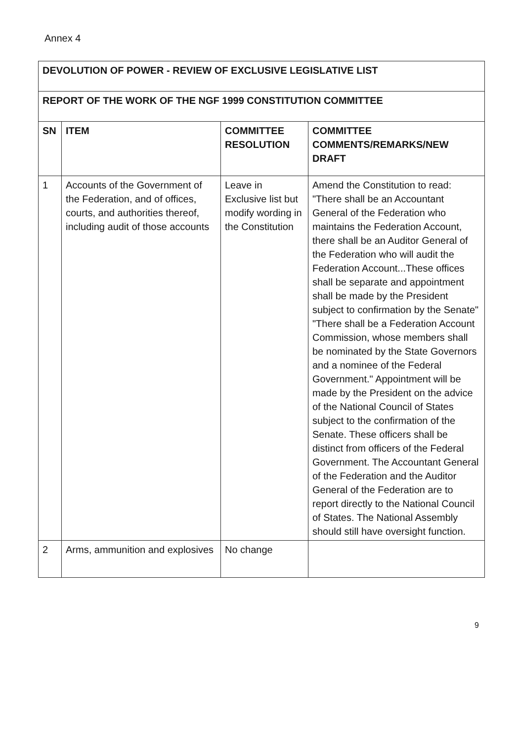Annex 4
| DEVOLUTION OF POWER - REVIEW OF EXCLUSIVE LEGISLATIVE LIST | | | |
| --- | --- | --- | --- |
| REPORT OF THE WORK OF THE NGF 1999 CONSTITUTION COMMITTEE | | | |
| SN | ITEM | COMMITTEE RESOLUTION | COMMITTEE COMMENTS/REMARKS/NEW DRAFT |
| 1 | Accounts of the Government of the Federation, and of offices, courts, and authorities thereof, including audit of those accounts | Leave in Exclusive list but modify wording in the Constitution | Amend the Constitution to read: "There shall be an Accountant General of the Federation who maintains the Federation Account, there shall be an Auditor General of the Federation who will audit the Federation Account...These offices shall be separate and appointment shall be made by the President subject to confirmation by the Senate" "There shall be a Federation Account Commission, whose members shall be nominated by the State Governors and a nominee of the Federal Government." Appointment will be made by the President on the advice of the National Council of States subject to the confirmation of the Senate. These officers shall be distinct from officers of the Federal Government. The Accountant General of the Federation and the Auditor General of the Federation are to report directly to the National Council of States. The National Assembly should still have oversight function. |
| 2 | Arms, ammunition and explosives | No change | |
9